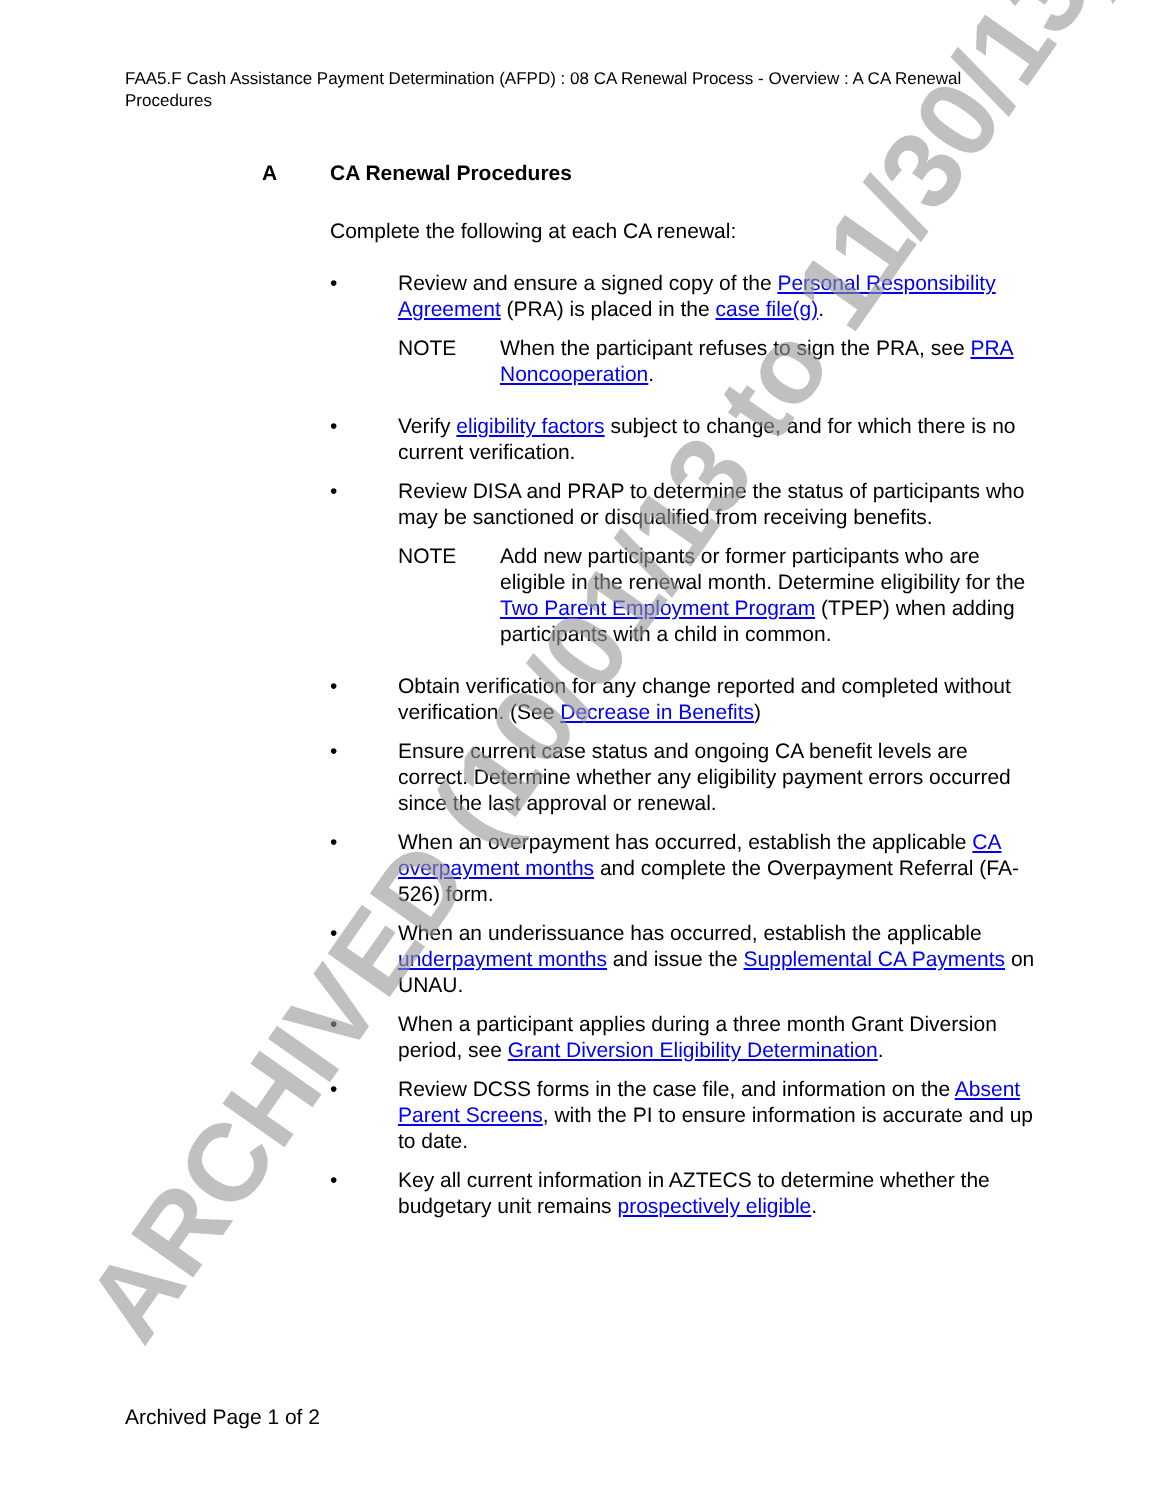FAA5.F Cash Assistance Payment Determination (AFPD) : 08 CA Renewal Process - Overview : A CA Renewal Procedures
A CA Renewal Procedures
Complete the following at each CA renewal:
• Review and ensure a signed copy of the Personal Responsibility Agreement (PRA) is placed in the case file(g).
NOTE When the participant refuses to sign the PRA, see PRA Noncooperation.
• Verify eligibility factors subject to change, and for which there is no current verification.
• Review DISA and PRAP to determine the status of participants who may be sanctioned or disqualified from receiving benefits.
NOTE Add new participants or former participants who are eligible in the renewal month. Determine eligibility for the Two Parent Employment Program (TPEP) when adding participants with a child in common.
• Obtain verification for any change reported and completed without verification. (See Decrease in Benefits)
• Ensure current case status and ongoing CA benefit levels are correct. Determine whether any eligibility payment errors occurred since the last approval or renewal.
• When an overpayment has occurred, establish the applicable CA overpayment months and complete the Overpayment Referral (FA-526) form.
• When an underissuance has occurred, establish the applicable underpayment months and issue the Supplemental CA Payments on UNAU.
• When a participant applies during a three month Grant Diversion period, see Grant Diversion Eligibility Determination.
• Review DCSS forms in the case file, and information on the Absent Parent Screens, with the PI to ensure information is accurate and up to date.
• Key all current information in AZTECS to determine whether the budgetary unit remains prospectively eligible.
ARCHIVED (10/01/13 to 11/30/13) Archived Page 1 of 2